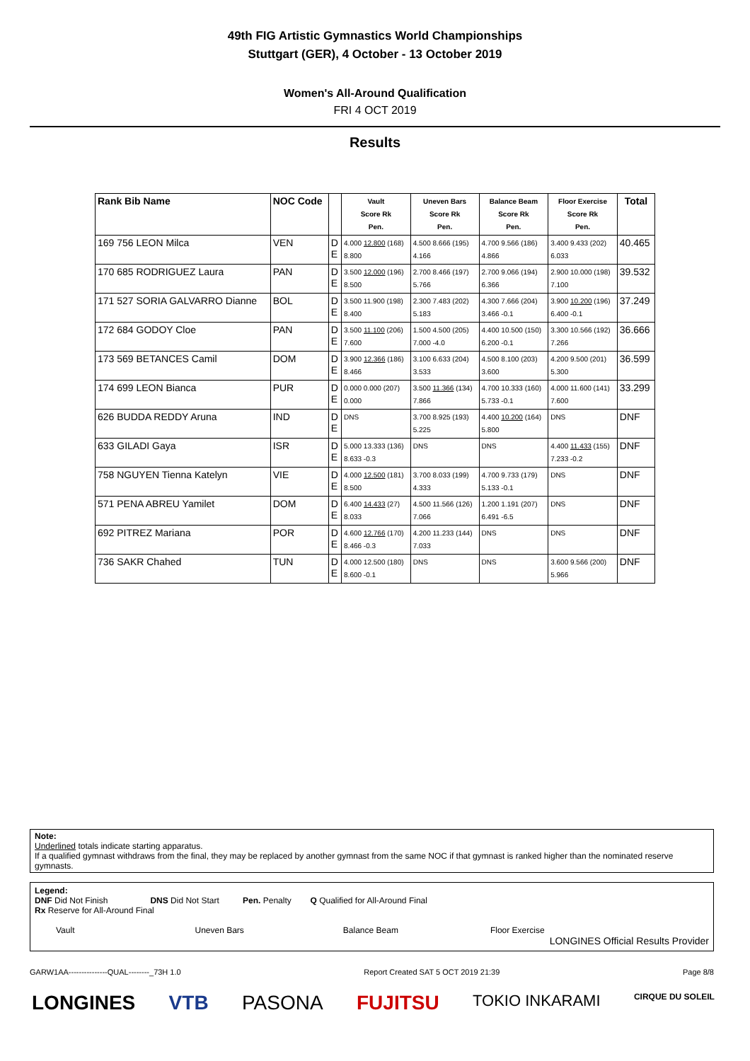49th FIG Artistic Gymnastics World Championships
Stuttgart (GER), 4 October - 13 October 2019
Women's All-Around Qualification
FRI 4 OCT 2019
Results
| Rank Bib Name | NOC Code | | Vault Score Rk Pen. | Uneven Bars Score Rk Pen. | Balance Beam Score Rk Pen. | Floor Exercise Score Rk Pen. | Total |
| --- | --- | --- | --- | --- | --- | --- | --- |
| 169 756 LEON Milca | VEN | D E | 4.000 12.800 (168) 8.800 | 4.500 8.666 (195) 4.166 | 4.700 9.566 (186) 4.866 | 3.400 9.433 (202) 6.033 | 40.465 |
| 170 685 RODRIGUEZ Laura | PAN | D E | 3.500 12.000 (196) 8.500 | 2.700 8.466 (197) 5.766 | 2.700 9.066 (194) 6.366 | 2.900 10.000 (198) 7.100 | 39.532 |
| 171 527 SORIA GALVARRO Dianne | BOL | D E | 3.500 11.900 (198) 8.400 | 2.300 7.483 (202) 5.183 | 4.300 7.666 (204) 3.466 -0.1 | 3.900 10.200 (196) 6.400 -0.1 | 37.249 |
| 172 684 GODOY Cloe | PAN | D E | 3.500 11.100 (206) 7.600 | 1.500 4.500 (205) 7.000 -4.0 | 4.400 10.500 (150) 6.200 -0.1 | 3.300 10.566 (192) 7.266 | 36.666 |
| 173 569 BETANCES Camil | DOM | D E | 3.900 12.366 (186) 8.466 | 3.100 6.633 (204) 3.533 | 4.500 8.100 (203) 3.600 | 4.200 9.500 (201) 5.300 | 36.599 |
| 174 699 LEON Bianca | PUR | D E | 0.000 0.000 (207) 0.000 | 3.500 11.366 (134) 7.866 | 4.700 10.333 (160) 5.733 -0.1 | 4.000 11.600 (141) 7.600 | 33.299 |
| 626 BUDDA REDDY Aruna | IND | D E | DNS | 3.700 8.925 (193) 5.225 | 4.400 10.200 (164) 5.800 | DNS | DNF |
| 633 GILADI Gaya | ISR | D E | 5.000 13.333 (136) 8.633 -0.3 | DNS | DNS | 4.400 11.433 (155) 7.233 -0.2 | DNF |
| 758 NGUYEN Tienna Katelyn | VIE | D E | 4.000 12.500 (181) 8.500 | 3.700 8.033 (199) 4.333 | 4.700 9.733 (179) 5.133 -0.1 | DNS | DNF |
| 571 PENA ABREU Yamilet | DOM | D E | 6.400 14.433 (27) 8.033 | 4.500 11.566 (126) 7.066 | 1.200 1.191 (207) 6.491 -6.5 | DNS | DNF |
| 692 PITREZ Mariana | POR | D E | 4.600 12.766 (170) 8.466 -0.3 | 4.200 11.233 (144) 7.033 | DNS | DNS | DNF |
| 736 SAKR Chahed | TUN | D E | 4.000 12.500 (180) 8.600 -0.1 | DNS | DNS | 3.600 9.566 (200) 5.966 | DNF |
Note:
Underlined totals indicate starting apparatus.
If a qualified gymnast withdraws from the final, they may be replaced by another gymnast from the same NOC if that gymnast is ranked higher than the nominated reserve gymnasts.
Legend:
DNF Did Not Finish DNS Did Not Start Pen. Penalty Q Qualified for All-Around Final
Rx Reserve for All-Around Final
Vault Uneven Bars Balance Beam Floor Exercise
LONGINES Official Results Provider
GARW1AA---------------QUAL--------_73H 1.0 Report Created SAT 5 OCT 2019 21:39 Page 8/8
LONGINES VTB PASONA FUJITSU TOKIO INKARAMI CIRQUE DU SOLEIL